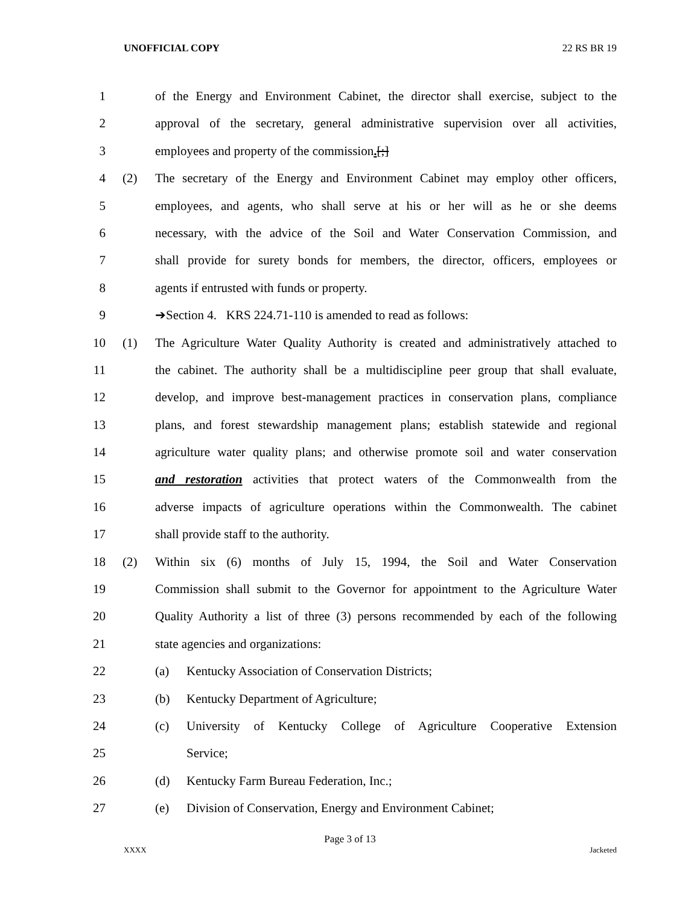UNOFFICIAL COPY 22 RS BR 19
1 of the Energy and Environment Cabinet, the director shall exercise, subject to the
2 approval of the secretary, general administrative supervision over all activities,
3 employees and property of the commission.[;]
4 (2) The secretary of the Energy and Environment Cabinet may employ other officers,
5 employees, and agents, who shall serve at his or her will as he or she deems
6 necessary, with the advice of the Soil and Water Conservation Commission, and
7 shall provide for surety bonds for members, the director, officers, employees or
8 agents if entrusted with funds or property.
9 ➔Section 4. KRS 224.71-110 is amended to read as follows:
10 (1) The Agriculture Water Quality Authority is created and administratively attached to
11 the cabinet. The authority shall be a multidiscipline peer group that shall evaluate,
12 develop, and improve best-management practices in conservation plans, compliance
13 plans, and forest stewardship management plans; establish statewide and regional
14 agriculture water quality plans; and otherwise promote soil and water conservation
15 and restoration activities that protect waters of the Commonwealth from the
16 adverse impacts of agriculture operations within the Commonwealth. The cabinet
17 shall provide staff to the authority.
18 (2) Within six (6) months of July 15, 1994, the Soil and Water Conservation
19 Commission shall submit to the Governor for appointment to the Agriculture Water
20 Quality Authority a list of three (3) persons recommended by each of the following
21 state agencies and organizations:
22 (a) Kentucky Association of Conservation Districts;
23 (b) Kentucky Department of Agriculture;
24 (c) University of Kentucky College of Agriculture Cooperative Extension
25 Service;
26 (d) Kentucky Farm Bureau Federation, Inc.;
27 (e) Division of Conservation, Energy and Environment Cabinet;
Page 3 of 13
XXXX Jacketed